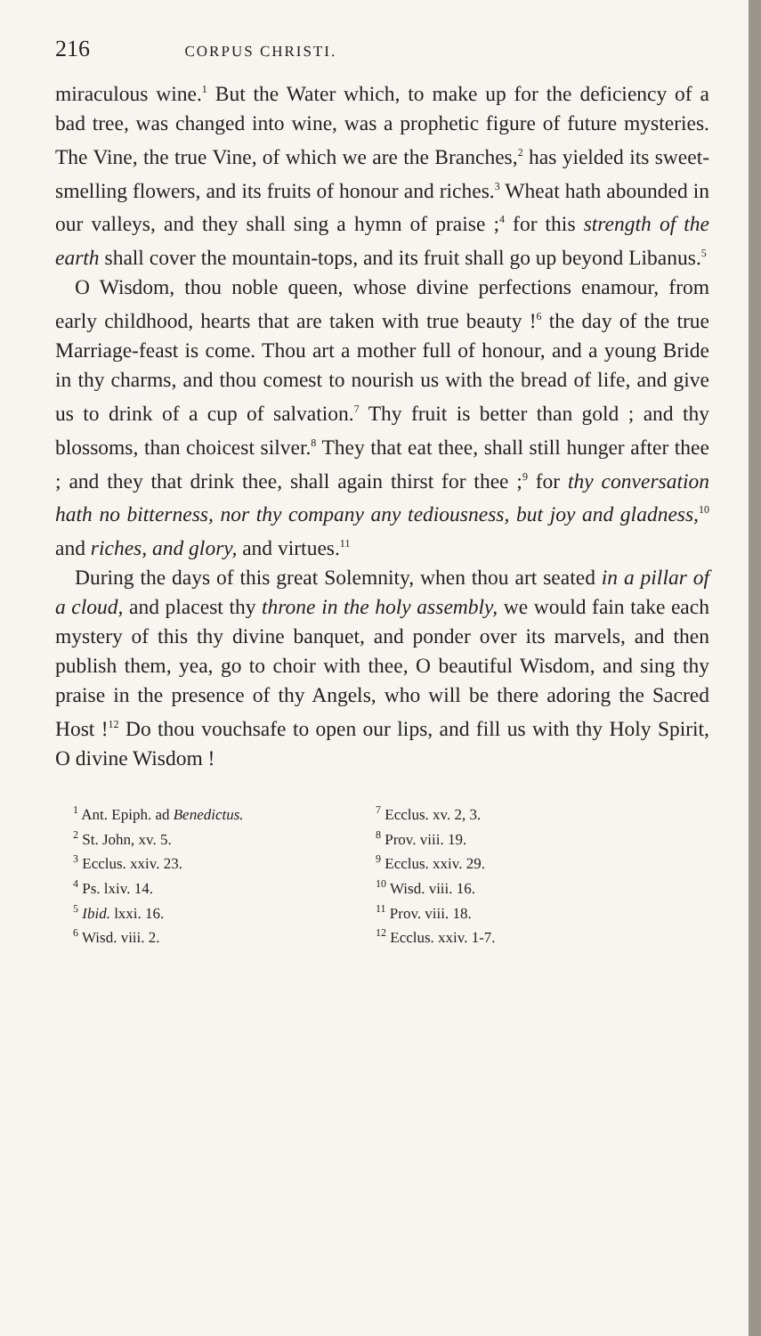216 CORPUS CHRISTI.
miraculous wine.<sup>1</sup> But the Water which, to make up for the deficiency of a bad tree, was changed into wine, was a prophetic figure of future mysteries. The Vine, the true Vine, of which we are the Branches,<sup>2</sup> has yielded its sweet-smelling flowers, and its fruits of honour and riches.<sup>3</sup> Wheat hath abounded in our valleys, and they shall sing a hymn of praise ;<sup>4</sup> for this strength of the earth shall cover the mountain-tops, and its fruit shall go up beyond Libanus.<sup>5</sup>
O Wisdom, thou noble queen, whose divine perfections enamour, from early childhood, hearts that are taken with true beauty !<sup>6</sup> the day of the true Marriage-feast is come. Thou art a mother full of honour, and a young Bride in thy charms, and thou comest to nourish us with the bread of life, and give us to drink of a cup of salvation.<sup>7</sup> Thy fruit is better than gold ; and thy blossoms, than choicest silver.<sup>8</sup> They that eat thee, shall still hunger after thee ; and they that drink thee, shall again thirst for thee ;<sup>9</sup> for thy conversation hath no bitterness, nor thy company any tediousness, but joy and gladness,<sup>10</sup> and riches, and glory, and virtues.<sup>11</sup>
During the days of this great Solemnity, when thou art seated in a pillar of a cloud, and placest thy throne in the holy assembly, we would fain take each mystery of this thy divine banquet, and ponder over its marvels, and then publish them, yea, go to choir with thee, O beautiful Wisdom, and sing thy praise in the presence of thy Angels, who will be there adoring the Sacred Host !<sup>12</sup> Do thou vouchsafe to open our lips, and fill us with thy Holy Spirit, O divine Wisdom !
<sup>1</sup> Ant. Epiph. ad Benedictus.
<sup>2</sup> St. John, xv. 5.
<sup>3</sup> Ecclus. xxiv. 23.
<sup>4</sup> Ps. lxiv. 14.
<sup>5</sup> Ibid. lxxi. 16.
<sup>6</sup> Wisd. viii. 2.
<sup>7</sup> Ecclus. xv. 2, 3.
<sup>8</sup> Prov. viii. 19.
<sup>9</sup> Ecclus. xxiv. 29.
<sup>10</sup> Wisd. viii. 16.
<sup>11</sup> Prov. viii. 18.
<sup>12</sup> Ecclus. xxiv. 1-7.